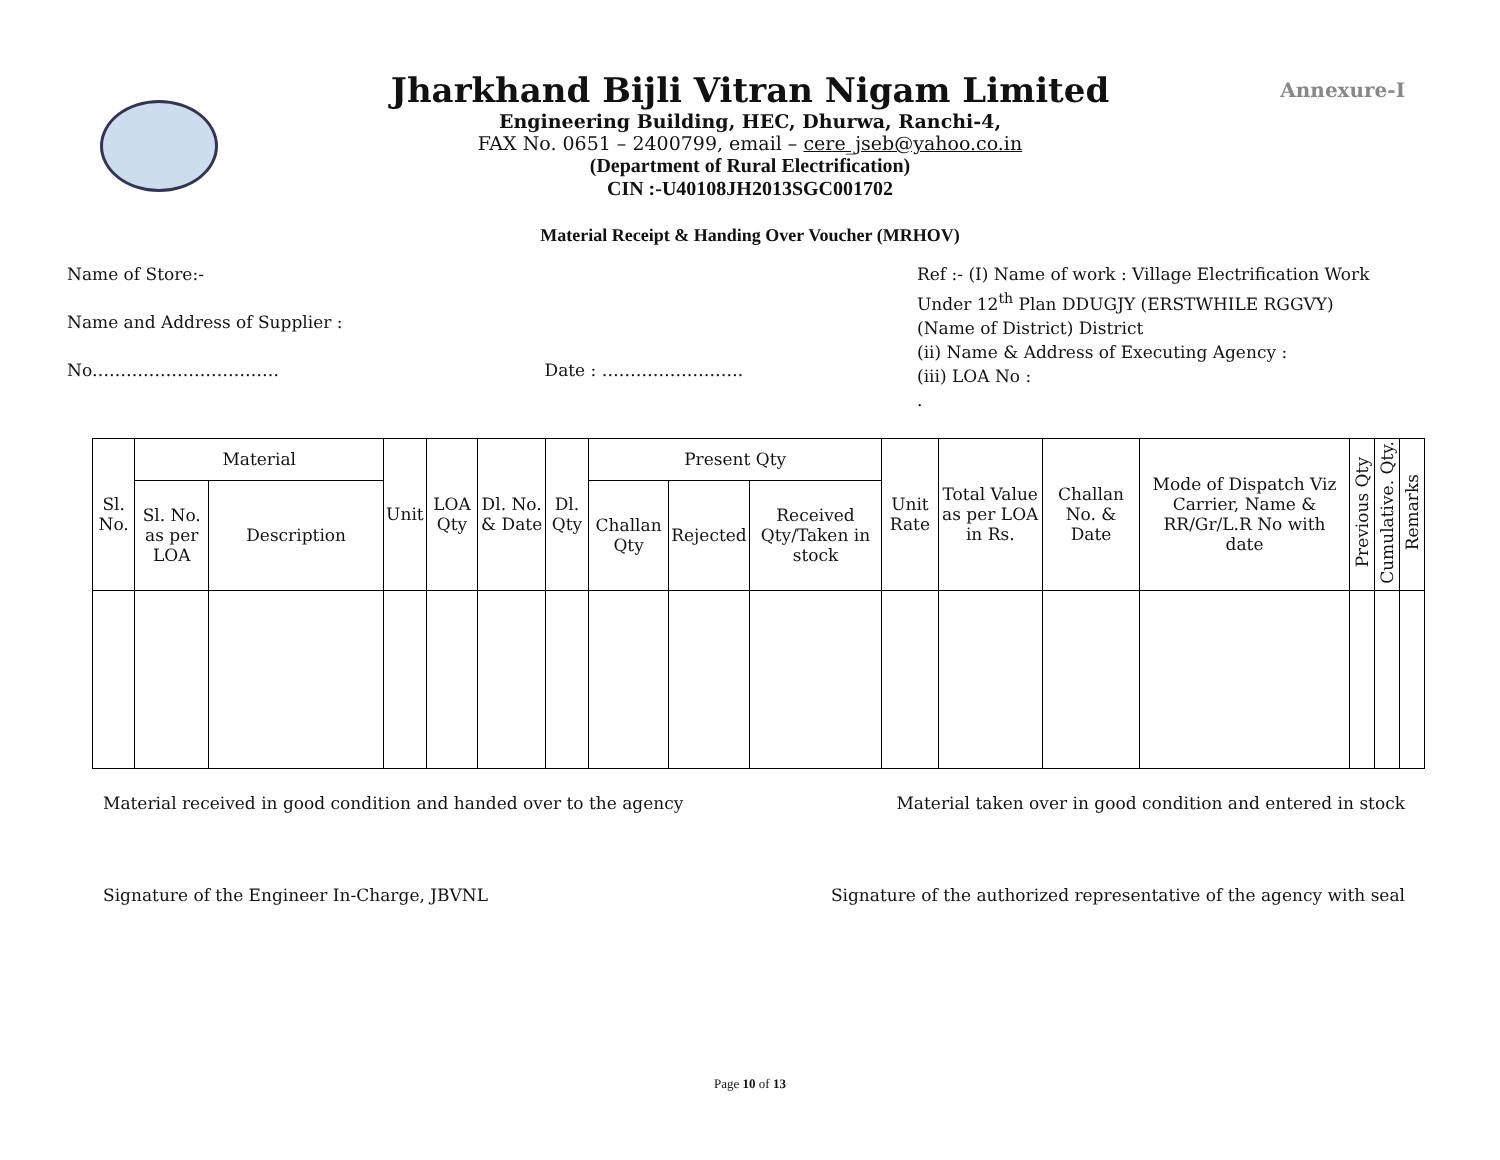Annexure-I
Jharkhand Bijli Vitran Nigam Limited
Engineering Building, HEC, Dhurwa, Ranchi-4,
FAX No. 0651 – 2400799, email – cere_jseb@yahoo.co.in
(Department of Rural Electrification)
CIN :-U40108JH2013SGC001702
Material Receipt & Handing Over Voucher (MRHOV)
Name of Store:-
Name and Address of Supplier :
No…………………………… Date : …………………….
Ref :- (I) Name of work : Village Electrification Work
Under 12<sup>th</sup> Plan DDUGJY (ERSTWHILE RGGVY)
(Name of District) District
(ii) Name & Address of Executing Agency :
(iii) LOA No :
.
| Sl. No. | Material | | Unit | LOA Qty | Dl. No. & Date | Dl. Qty | Present Qty | | | Unit Rate | Total Value as per LOA in Rs. | Challan No. & Date | Mode of Dispatch Viz Carrier, Name & RR/Gr/L.R No with date | Previous Qty | Cumulative. Qty. | Remarks |
| --- | --- | --- | --- | --- | --- | --- | --- | --- | --- | --- | --- | --- | --- | --- | --- | --- |
| | Sl. No. as per LOA | Description | | | | | Challan Qty | Rejected | Received Qty/Taken in stock | | | | | | | |
Material received in good condition and handed over to the agency Material taken over in good condition and entered in stock
Signature of the Engineer In-Charge, JBVNL Signature of the authorized representative of the agency with seal
Page 10 of 13